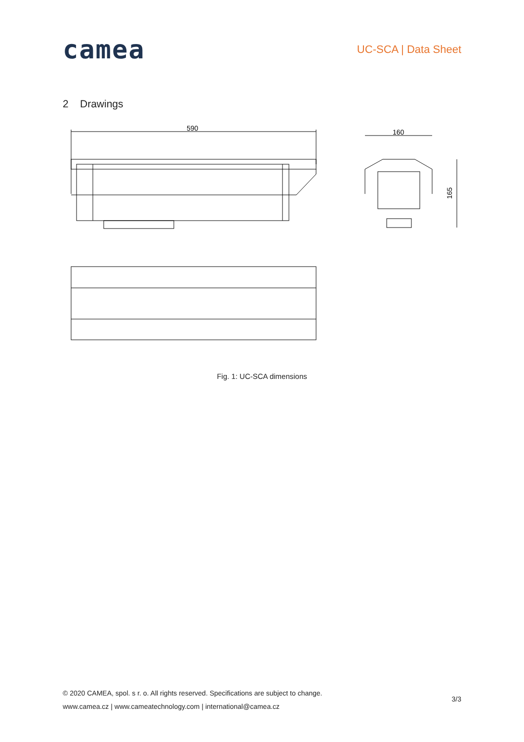camea
UC-SCA | Data Sheet
2 Drawings
590
160
165
Fig. 1: UC-SCA dimensions
© 2020 CAMEA, spol. s r. o. All rights reserved. Specifications are subject to change.
www.camea.cz | www.cameatechnology.com | international@camea.cz
3/3